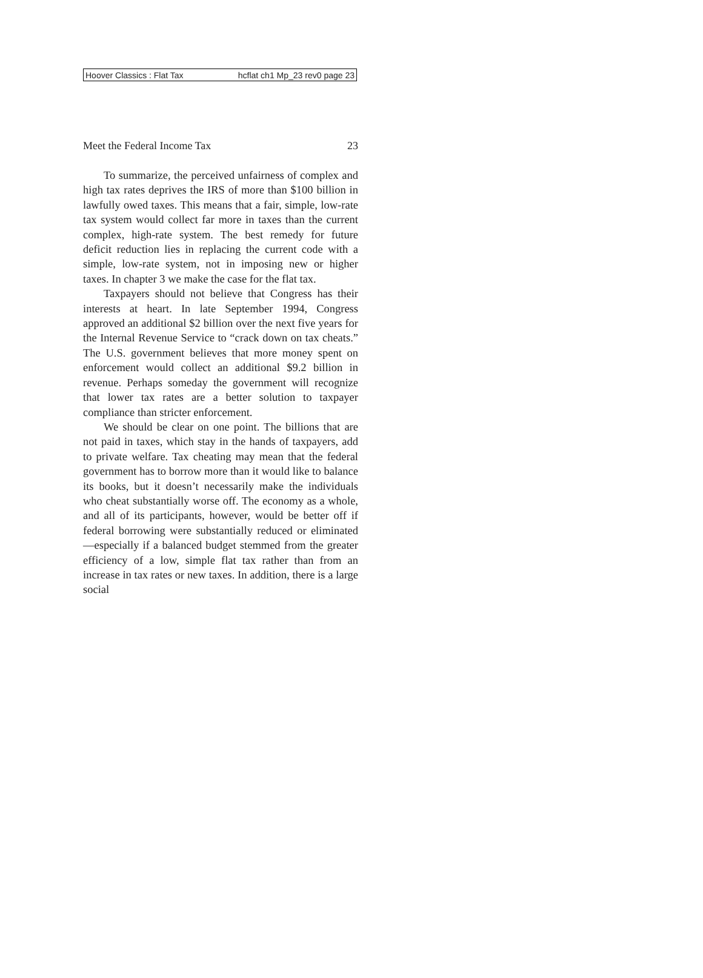Hoover Classics : Flat Tax hcflat ch1 Mp_23 rev0 page 23
Meet the Federal Income Tax 23
To summarize, the perceived unfairness of complex and high tax rates deprives the IRS of more than $100 billion in lawfully owed taxes. This means that a fair, simple, low-rate tax system would collect far more in taxes than the current complex, high-rate system. The best remedy for future deficit reduction lies in replacing the current code with a simple, low-rate system, not in imposing new or higher taxes. In chapter 3 we make the case for the flat tax.
Taxpayers should not believe that Congress has their interests at heart. In late September 1994, Congress approved an additional $2 billion over the next five years for the Internal Revenue Service to “crack down on tax cheats.” The U.S. government believes that more money spent on enforcement would collect an additional $9.2 billion in revenue. Perhaps someday the government will recognize that lower tax rates are a better solution to taxpayer compliance than stricter enforcement.
We should be clear on one point. The billions that are not paid in taxes, which stay in the hands of taxpayers, add to private welfare. Tax cheating may mean that the federal government has to borrow more than it would like to balance its books, but it doesn’t necessarily make the individuals who cheat substantially worse off. The economy as a whole, and all of its participants, however, would be better off if federal borrowing were substantially reduced or eliminated—especially if a balanced budget stemmed from the greater efficiency of a low, simple flat tax rather than from an increase in tax rates or new taxes. In addition, there is a large social